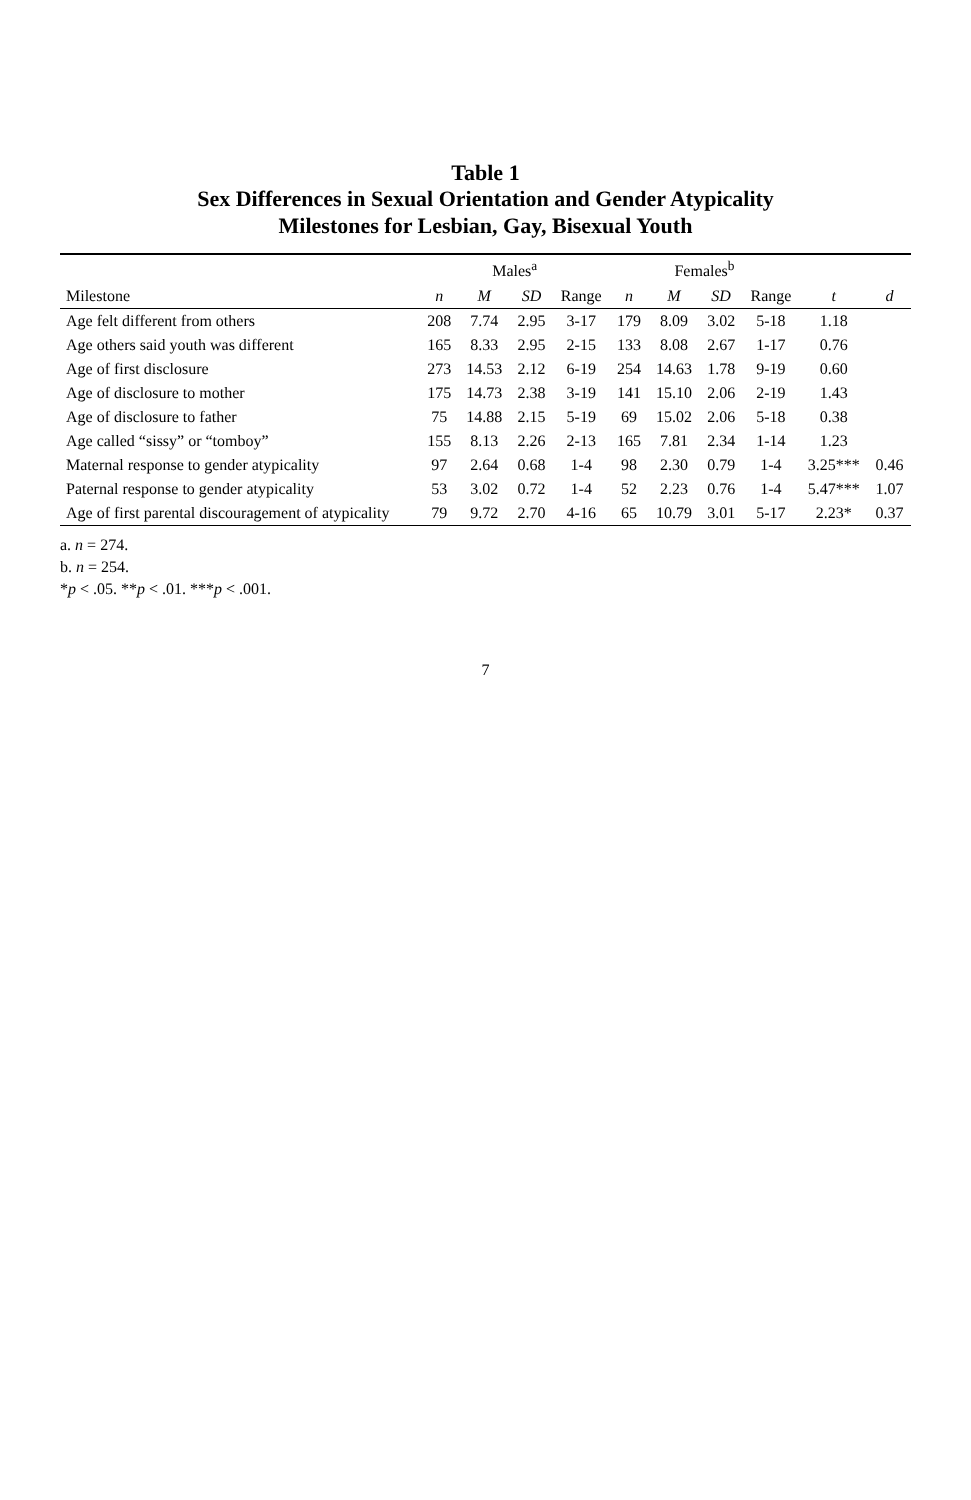Table 1
Sex Differences in Sexual Orientation and Gender Atypicality
Milestones for Lesbian, Gay, Bisexual Youth
| | Males<sup>a</sup> | | | | Females<sup>b</sup> | | | | | |
| --- | --- | --- | --- | --- | --- | --- | --- | --- | --- | --- |
| Milestone | n | M | SD | Range | n | M | SD | Range | t | d |
| Age felt different from others | 208 | 7.74 | 2.95 | 3-17 | 179 | 8.09 | 3.02 | 5-18 | 1.18 | |
| Age others said youth was different | 165 | 8.33 | 2.95 | 2-15 | 133 | 8.08 | 2.67 | 1-17 | 0.76 | |
| Age of first disclosure | 273 | 14.53 | 2.12 | 6-19 | 254 | 14.63 | 1.78 | 9-19 | 0.60 | |
| Age of disclosure to mother | 175 | 14.73 | 2.38 | 3-19 | 141 | 15.10 | 2.06 | 2-19 | 1.43 | |
| Age of disclosure to father | 75 | 14.88 | 2.15 | 5-19 | 69 | 15.02 | 2.06 | 5-18 | 0.38 | |
| Age called “sissy” or “tomboy” | 155 | 8.13 | 2.26 | 2-13 | 165 | 7.81 | 2.34 | 1-14 | 1.23 | |
| Maternal response to gender atypicality | 97 | 2.64 | 0.68 | 1-4 | 98 | 2.30 | 0.79 | 1-4 | 3.25*** | 0.46 |
| Paternal response to gender atypicality | 53 | 3.02 | 0.72 | 1-4 | 52 | 2.23 | 0.76 | 1-4 | 5.47*** | 1.07 |
| Age of first parental discouragement of atypicality | 79 | 9.72 | 2.70 | 4-16 | 65 | 10.79 | 3.01 | 5-17 | 2.23* | 0.37 |
a. n = 274.
b. n = 254.
*p < .05. **p < .01. ***p < .001.
7